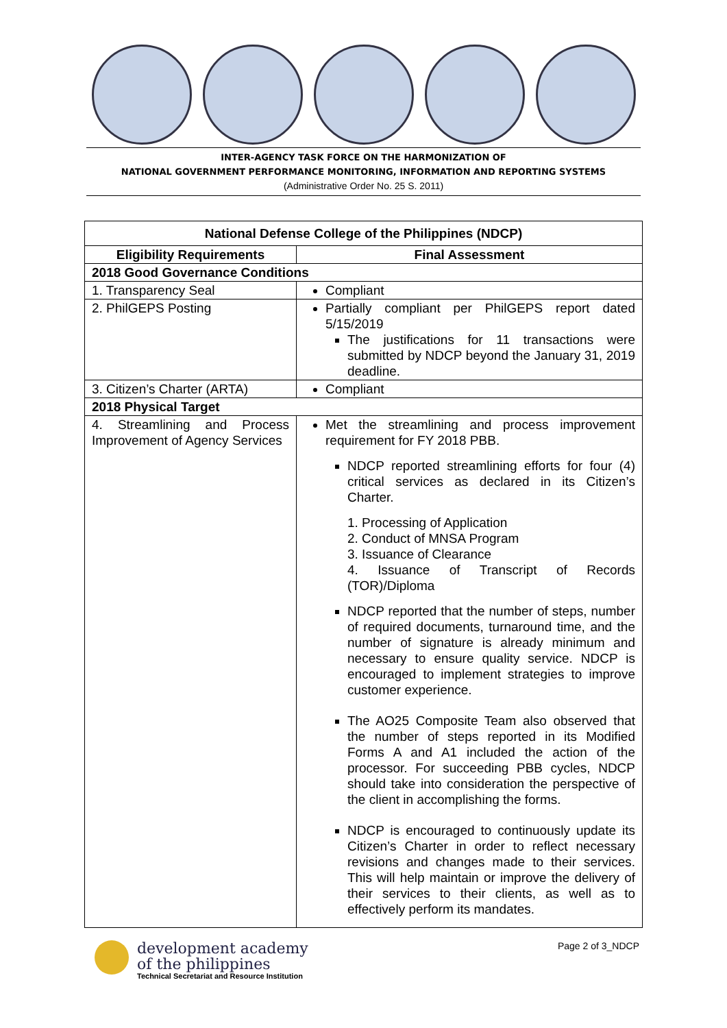INTER-AGENCY TASK FORCE ON THE HARMONIZATION OF
NATIONAL GOVERNMENT PERFORMANCE MONITORING, INFORMATION AND REPORTING SYSTEMS
(Administrative Order No. 25 S. 2011)
| National Defense College of the Philippines (NDCP) | |
| --- | --- |
| Eligibility Requirements | Final Assessment |
| 2018 Good Governance Conditions | |
| 1. Transparency Seal | Compliant |
| 2. PhilGEPS Posting | Partially compliant per PhilGEPS report dated 5/15/2019 The justifications for 11 transactions were submitted by NDCP beyond the January 31, 2019 deadline. |
| 3. Citizen’s Charter (ARTA) | Compliant |
| 2018 Physical Target | |
| 4. Streamlining and Process Improvement of Agency Services | Met the streamlining and process improvement requirement for FY 2018 PBB. NDCP reported streamlining efforts for four (4) critical services as declared in its Citizen’s Charter. 1. Processing of Application 2. Conduct of MNSA Program 3. Issuance of Clearance 4. Issuance of Transcript of Records (TOR)/Diploma NDCP reported that the number of steps, number of required documents, turnaround time, and the number of signature is already minimum and necessary to ensure quality service. NDCP is encouraged to implement strategies to improve customer experience. The AO25 Composite Team also observed that the number of steps reported in its Modified Forms A and A1 included the action of the processor. For succeeding PBB cycles, NDCP should take into consideration the perspective of the client in accomplishing the forms. NDCP is encouraged to continuously update its Citizen’s Charter in order to reflect necessary revisions and changes made to their services. This will help maintain or improve the delivery of their services to their clients, as well as to effectively perform its mandates. |
development academy
of the philippines
Technical Secretariat and Resource Institution
Page 2 of 3_NDCP